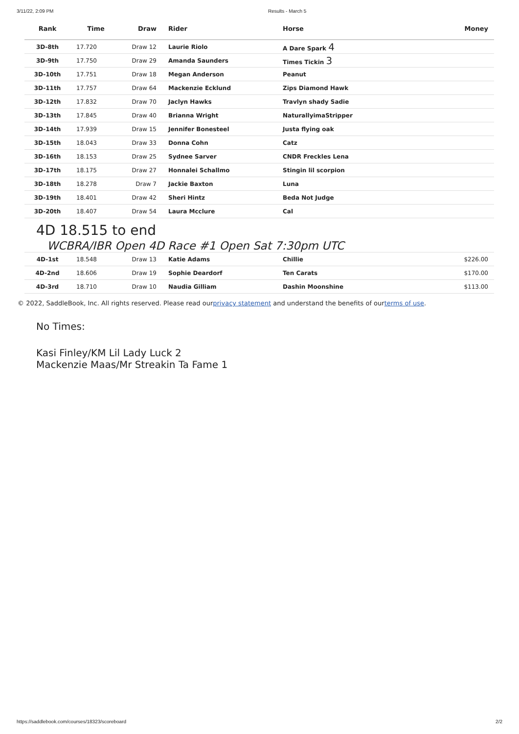3/11/22, 2:09 PM Results - March 5
| Rank | Time | Draw | Rider | Horse | Money |
| --- | --- | --- | --- | --- | --- |
| 3D-8th | 17.720 | Draw 12 | Laurie Riolo | A Dare Spark 4 | |
| 3D-9th | 17.750 | Draw 29 | Amanda Saunders | Times Tickin 3 | |
| 3D-10th | 17.751 | Draw 18 | Megan Anderson | Peanut | |
| 3D-11th | 17.757 | Draw 64 | Mackenzie Ecklund | Zips Diamond Hawk | |
| 3D-12th | 17.832 | Draw 70 | Jaclyn Hawks | Travlyn shady Sadie | |
| 3D-13th | 17.845 | Draw 40 | Brianna Wright | NaturallyimaStripper | |
| 3D-14th | 17.939 | Draw 15 | Jennifer Bonesteel | Justa flying oak | |
| 3D-15th | 18.043 | Draw 33 | Donna Cohn | Catz | |
| 3D-16th | 18.153 | Draw 25 | Sydnee Sarver | CNDR Freckles Lena | |
| 3D-17th | 18.175 | Draw 27 | Honnalei Schallmo | Stingin lil scorpion | |
| 3D-18th | 18.278 | Draw 7 | Jackie Baxton | Luna | |
| 3D-19th | 18.401 | Draw 42 | Sheri Hintz | Beda Not Judge | |
| 3D-20th | 18.407 | Draw 54 | Laura Mcclure | Cal | |
4D 18.515 to end
WCBRA/IBR Open 4D Race #1 Open Sat 7:30pm UTC
| 4D-1st | 18.548 | Draw 13 | Katie Adams | Chillie | $226.00 |
| 4D-2nd | 18.606 | Draw 19 | Sophie Deardorf | Ten Carats | $170.00 |
| 4D-3rd | 18.710 | Draw 10 | Naudia Gilliam | Dashin Moonshine | $113.00 |
© 2022, SaddleBook, Inc. All rights reserved. Please read ourprivacy statement and understand the benefits of ourterms of use.
No Times:
Kasi Finley/KM Lil Lady Luck 2
Mackenzie Maas/Mr Streakin Ta Fame 1
https://saddlebook.com/courses/18323/scoreboard 2/2